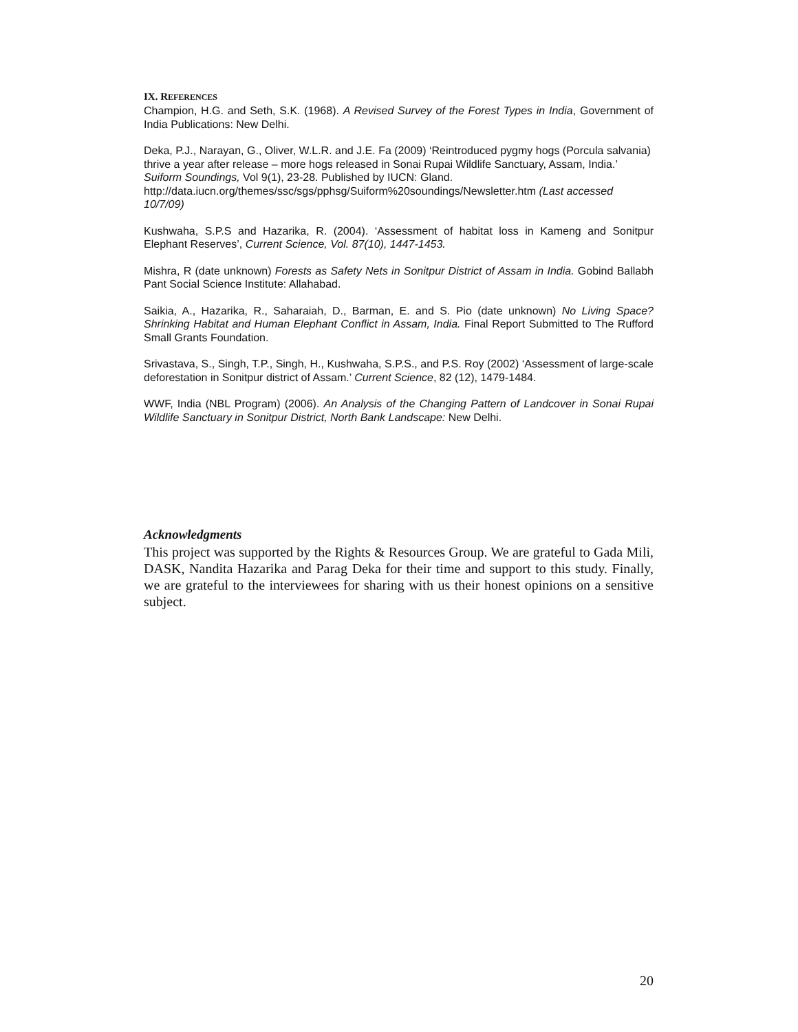IX. REFERENCES
Champion, H.G. and Seth, S.K. (1968). A Revised Survey of the Forest Types in India, Government of India Publications: New Delhi.
Deka, P.J., Narayan, G., Oliver, W.L.R. and J.E. Fa (2009) ‘Reintroduced pygmy hogs (Porcula salvania) thrive a year after release – more hogs released in Sonai Rupai Wildlife Sanctuary, Assam, India.’ Suiform Soundings, Vol 9(1), 23-28. Published by IUCN: Gland. http://data.iucn.org/themes/ssc/sgs/pphsg/Suiform%20soundings/Newsletter.htm (Last accessed 10/7/09)
Kushwaha, S.P.S and Hazarika, R. (2004). ‘Assessment of habitat loss in Kameng and Sonitpur Elephant Reserves’, Current Science, Vol. 87(10), 1447-1453.
Mishra, R (date unknown) Forests as Safety Nets in Sonitpur District of Assam in India. Gobind Ballabh Pant Social Science Institute: Allahabad.
Saikia, A., Hazarika, R., Saharaiah, D., Barman, E. and S. Pio (date unknown) No Living Space? Shrinking Habitat and Human Elephant Conflict in Assam, India. Final Report Submitted to The Rufford Small Grants Foundation.
Srivastava, S., Singh, T.P., Singh, H., Kushwaha, S.P.S., and P.S. Roy (2002) ‘Assessment of large-scale deforestation in Sonitpur district of Assam.’ Current Science, 82 (12), 1479-1484.
WWF, India (NBL Program) (2006). An Analysis of the Changing Pattern of Landcover in Sonai Rupai Wildlife Sanctuary in Sonitpur District, North Bank Landscape: New Delhi.
Acknowledgments
This project was supported by the Rights & Resources Group. We are grateful to Gada Mili, DASK, Nandita Hazarika and Parag Deka for their time and support to this study. Finally, we are grateful to the interviewees for sharing with us their honest opinions on a sensitive subject.
20